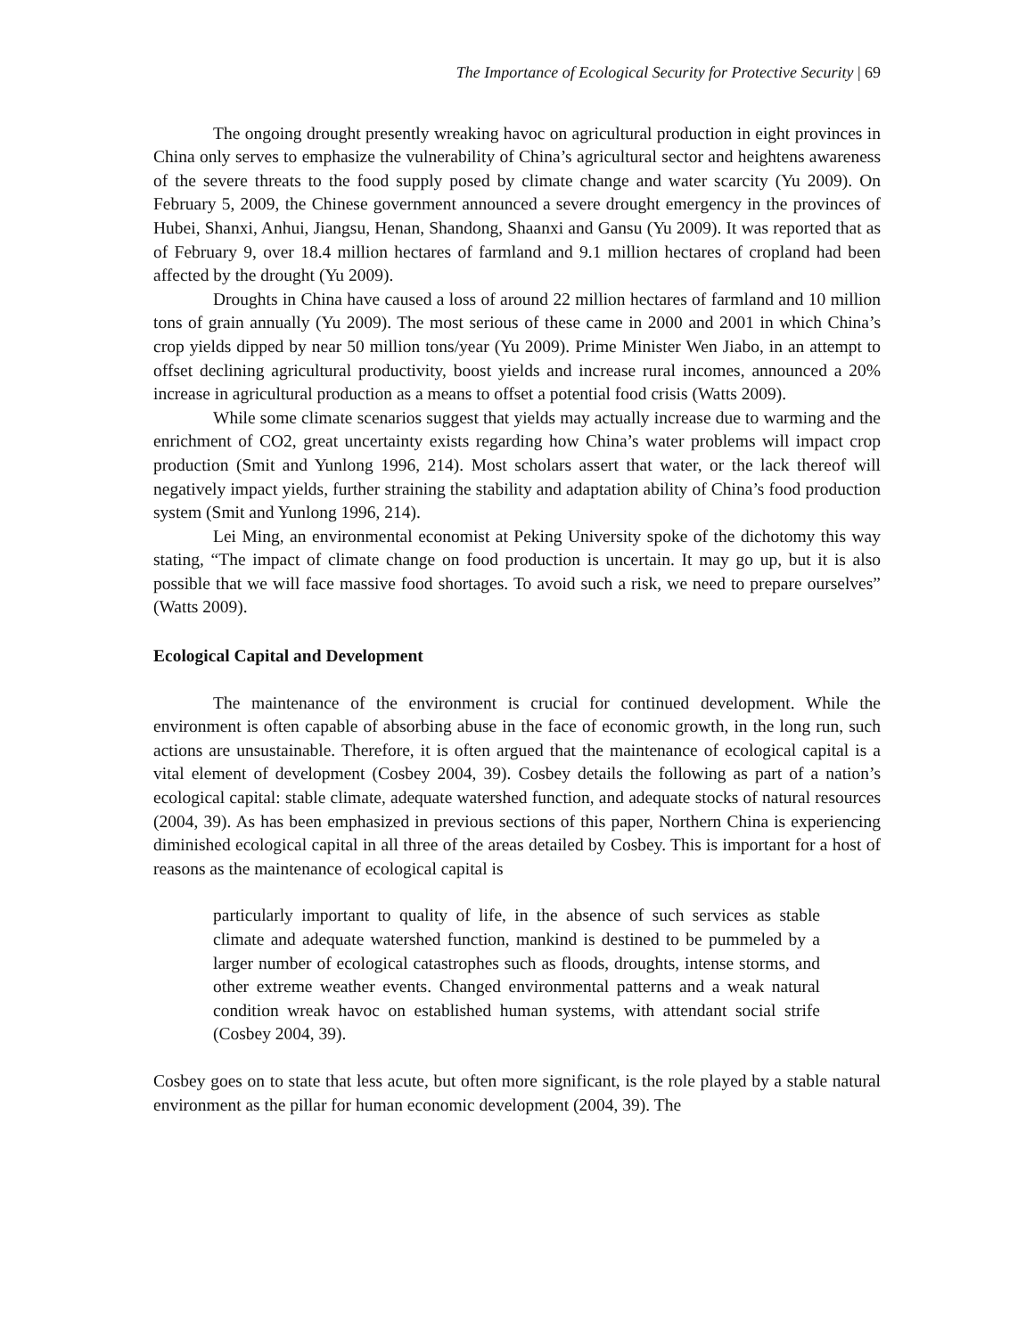The Importance of Ecological Security for Protective Security | 69
The ongoing drought presently wreaking havoc on agricultural production in eight provinces in China only serves to emphasize the vulnerability of China’s agricultural sector and heightens awareness of the severe threats to the food supply posed by climate change and water scarcity (Yu 2009). On February 5, 2009, the Chinese government announced a severe drought emergency in the provinces of Hubei, Shanxi, Anhui, Jiangsu, Henan, Shandong, Shaanxi and Gansu (Yu 2009). It was reported that as of February 9, over 18.4 million hectares of farmland and 9.1 million hectares of cropland had been affected by the drought (Yu 2009).
Droughts in China have caused a loss of around 22 million hectares of farmland and 10 million tons of grain annually (Yu 2009). The most serious of these came in 2000 and 2001 in which China’s crop yields dipped by near 50 million tons/year (Yu 2009). Prime Minister Wen Jiabo, in an attempt to offset declining agricultural productivity, boost yields and increase rural incomes, announced a 20% increase in agricultural production as a means to offset a potential food crisis (Watts 2009).
While some climate scenarios suggest that yields may actually increase due to warming and the enrichment of CO2, great uncertainty exists regarding how China’s water problems will impact crop production (Smit and Yunlong 1996, 214). Most scholars assert that water, or the lack thereof will negatively impact yields, further straining the stability and adaptation ability of China’s food production system (Smit and Yunlong 1996, 214).
Lei Ming, an environmental economist at Peking University spoke of the dichotomy this way stating, “The impact of climate change on food production is uncertain. It may go up, but it is also possible that we will face massive food shortages. To avoid such a risk, we need to prepare ourselves” (Watts 2009).
Ecological Capital and Development
The maintenance of the environment is crucial for continued development. While the environment is often capable of absorbing abuse in the face of economic growth, in the long run, such actions are unsustainable. Therefore, it is often argued that the maintenance of ecological capital is a vital element of development (Cosbey 2004, 39). Cosbey details the following as part of a nation’s ecological capital: stable climate, adequate watershed function, and adequate stocks of natural resources (2004, 39). As has been emphasized in previous sections of this paper, Northern China is experiencing diminished ecological capital in all three of the areas detailed by Cosbey. This is important for a host of reasons as the maintenance of ecological capital is
particularly important to quality of life, in the absence of such services as stable climate and adequate watershed function, mankind is destined to be pummeled by a larger number of ecological catastrophes such as floods, droughts, intense storms, and other extreme weather events. Changed environmental patterns and a weak natural condition wreak havoc on established human systems, with attendant social strife (Cosbey 2004, 39).
Cosbey goes on to state that less acute, but often more significant, is the role played by a stable natural environment as the pillar for human economic development (2004, 39). The